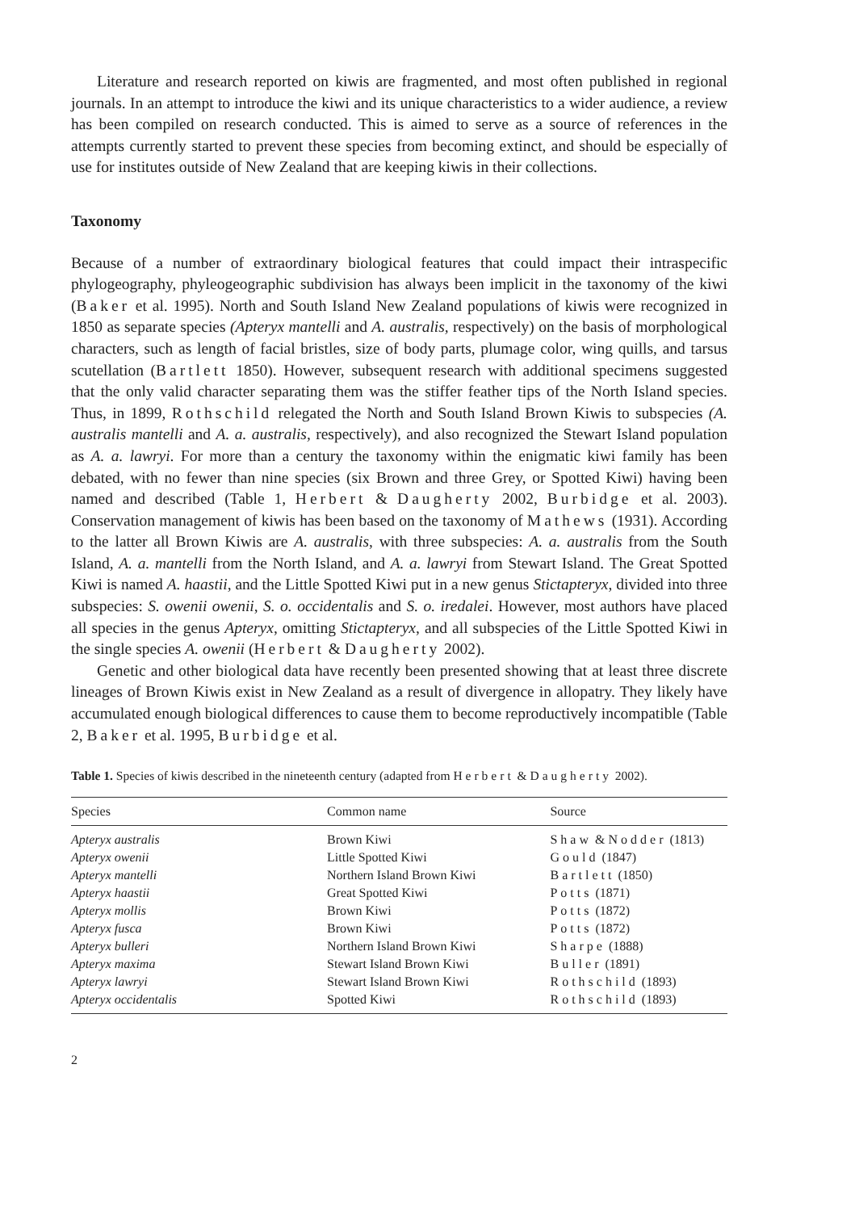Literature and research reported on kiwis are fragmented, and most often published in regional journals. In an attempt to introduce the kiwi and its unique characteristics to a wider audience, a review has been compiled on research conducted. This is aimed to serve as a source of references in the attempts currently started to prevent these species from becoming extinct, and should be especially of use for institutes outside of New Zealand that are keeping kiwis in their collections.
Taxonomy
Because of a number of extraordinary biological features that could impact their intraspecific phylogeography, phyleogeographic subdivision has always been implicit in the taxonomy of the kiwi (Baker et al. 1995). North and South Island New Zealand populations of kiwis were recognized in 1850 as separate species (Apteryx mantelli and A. australis, respectively) on the basis of morphological characters, such as length of facial bristles, size of body parts, plumage color, wing quills, and tarsus scutellation (Bartlett 1850). However, subsequent research with additional specimens suggested that the only valid character separating them was the stiffer feather tips of the North Island species. Thus, in 1899, Rothschild relegated the North and South Island Brown Kiwis to subspecies (A. australis mantelli and A. a. australis, respectively), and also recognized the Stewart Island population as A. a. lawryi. For more than a century the taxonomy within the enigmatic kiwi family has been debated, with no fewer than nine species (six Brown and three Grey, or Spotted Kiwi) having been named and described (Table 1, Herbert & Daugherty 2002, Burbidge et al. 2003). Conservation management of kiwis has been based on the taxonomy of Mathews (1931). According to the latter all Brown Kiwis are A. australis, with three subspecies: A. a. australis from the South Island, A. a. mantelli from the North Island, and A. a. lawryi from Stewart Island. The Great Spotted Kiwi is named A. haastii, and the Little Spotted Kiwi put in a new genus Stictapteryx, divided into three subspecies: S. owenii owenii, S. o. occidentalis and S. o. iredalei. However, most authors have placed all species in the genus Apteryx, omitting Stictapteryx, and all subspecies of the Little Spotted Kiwi in the single species A. owenii (Herbert & Daugherty 2002).
Genetic and other biological data have recently been presented showing that at least three discrete lineages of Brown Kiwis exist in New Zealand as a result of divergence in allopatry. They likely have accumulated enough biological differences to cause them to become reproductively incompatible (Table 2, Baker et al. 1995, Burbidge et al.
Table 1. Species of kiwis described in the nineteenth century (adapted from Herbert & Daugherty 2002).
| Species | Common name | Source |
| --- | --- | --- |
| Apteryx australis | Brown Kiwi | Shaw & Nodder (1813) |
| Apteryx owenii | Little Spotted Kiwi | Gould (1847) |
| Apteryx mantelli | Northern Island Brown Kiwi | Bartlett (1850) |
| Apteryx haastii | Great Spotted Kiwi | Potts (1871) |
| Apteryx mollis | Brown Kiwi | Potts (1872) |
| Apteryx fusca | Brown Kiwi | Potts (1872) |
| Apteryx bulleri | Northern Island Brown Kiwi | Sharpe (1888) |
| Apteryx maxima | Stewart Island Brown Kiwi | Buller (1891) |
| Apteryx lawryi | Stewart Island Brown Kiwi | Rothschild (1893) |
| Apteryx occidentalis | Spotted Kiwi | Rothschild (1893) |
2